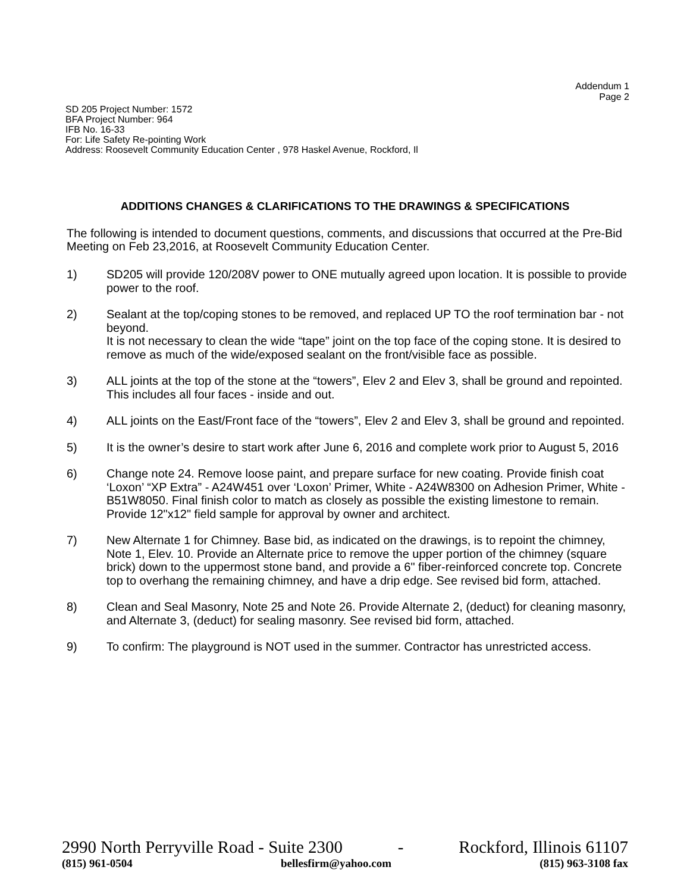Addendum 1
Page 2
SD 205 Project Number: 1572
BFA Project Number: 964
IFB No. 16-33
For: Life Safety Re-pointing Work
Address: Roosevelt Community Education Center , 978 Haskel Avenue, Rockford, Il
ADDITIONS CHANGES & CLARIFICATIONS TO THE DRAWINGS & SPECIFICATIONS
The following is intended to document questions, comments, and discussions that occurred at the Pre-Bid Meeting on Feb 23,2016, at Roosevelt Community Education Center.
1) SD205 will provide 120/208V power to ONE mutually agreed upon location. It is possible to provide power to the roof.
2) Sealant at the top/coping stones to be removed, and replaced UP TO the roof termination bar - not beyond.
It is not necessary to clean the wide “tape” joint on the top face of the coping stone. It is desired to remove as much of the wide/exposed sealant on the front/visible face as possible.
3) ALL joints at the top of the stone at the “towers”, Elev 2 and Elev 3, shall be ground and repointed. This includes all four faces - inside and out.
4) ALL joints on the East/Front face of the “towers”, Elev 2 and Elev 3, shall be ground and repointed.
5) It is the owner’s desire to start work after June 6, 2016 and complete work prior to August 5, 2016
6) Change note 24. Remove loose paint, and prepare surface for new coating. Provide finish coat ‘Loxon’ “XP Extra” - A24W451 over ‘Loxon’ Primer, White - A24W8300 on Adhesion Primer, White - B51W8050. Final finish color to match as closely as possible the existing limestone to remain. Provide 12"x12" field sample for approval by owner and architect.
7) New Alternate 1 for Chimney. Base bid, as indicated on the drawings, is to repoint the chimney, Note 1, Elev. 10. Provide an Alternate price to remove the upper portion of the chimney (square brick) down to the uppermost stone band, and provide a 6" fiber-reinforced concrete top. Concrete top to overhang the remaining chimney, and have a drip edge. See revised bid form, attached.
8) Clean and Seal Masonry, Note 25 and Note 26. Provide Alternate 2, (deduct) for cleaning masonry, and Alternate 3, (deduct) for sealing masonry. See revised bid form, attached.
9) To confirm: The playground is NOT used in the summer. Contractor has unrestricted access.
2990 North Perryville Road - Suite 2300 - Rockford, Illinois 61107
(815) 961-0504 bellesfirm@yahoo.com (815) 963-3108 fax